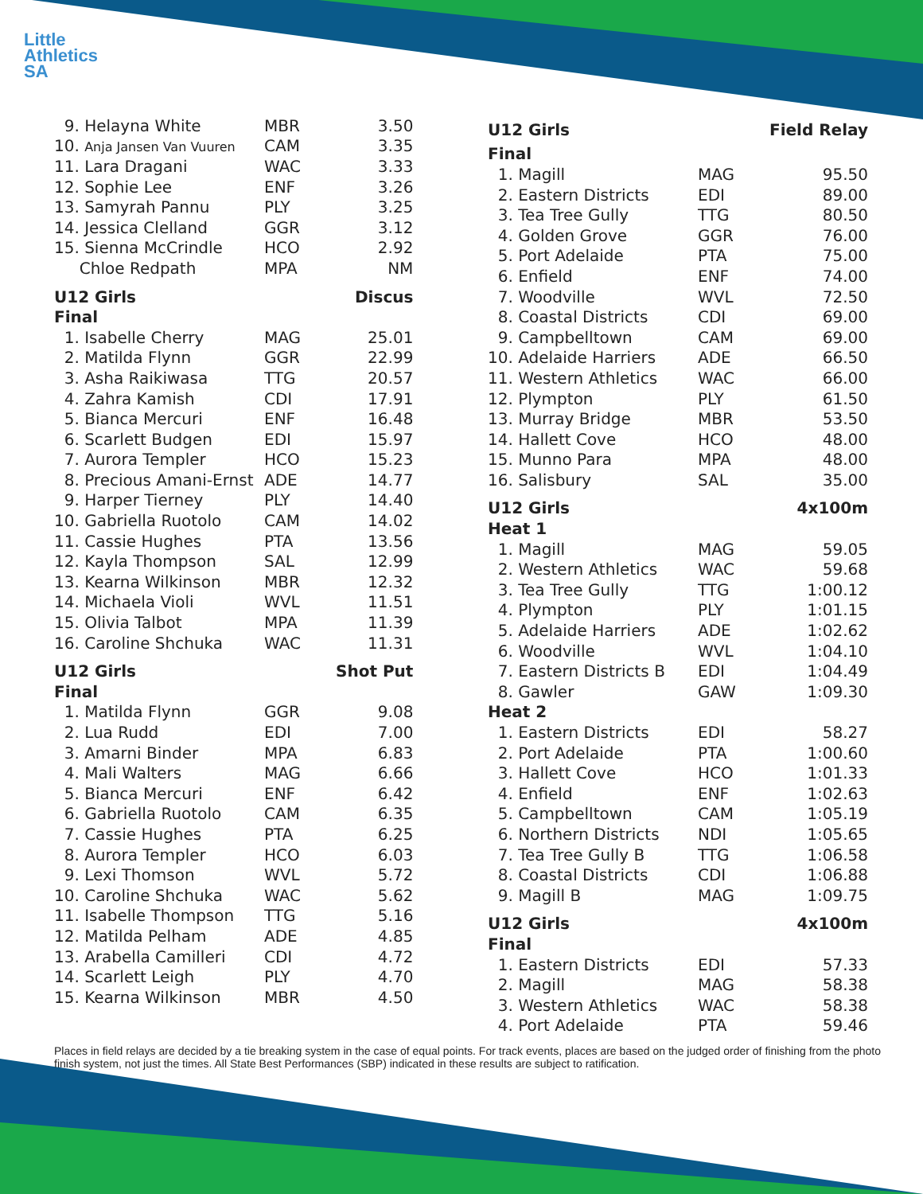Little
Athletics
SA
| 9. Helayna White | MBR | 3.50 |
| 10. Anja Jansen Van Vuuren | CAM | 3.35 |
| 11. Lara Dragani | WAC | 3.33 |
| 12. Sophie Lee | ENF | 3.26 |
| 13. Samyrah Pannu | PLY | 3.25 |
| 14. Jessica Clelland | GGR | 3.12 |
| 15. Sienna McCrindle | HCO | 2.92 |
| Chloe Redpath | MPA | NM |
| U12 Girls | | Discus |
| Final | | |
| 1. Isabelle Cherry | MAG | 25.01 |
| 2. Matilda Flynn | GGR | 22.99 |
| 3. Asha Raikiwasa | TTG | 20.57 |
| 4. Zahra Kamish | CDI | 17.91 |
| 5. Bianca Mercuri | ENF | 16.48 |
| 6. Scarlett Budgen | EDI | 15.97 |
| 7. Aurora Templer | HCO | 15.23 |
| 8. Precious Amani-Ernst | ADE | 14.77 |
| 9. Harper Tierney | PLY | 14.40 |
| 10. Gabriella Ruotolo | CAM | 14.02 |
| 11. Cassie Hughes | PTA | 13.56 |
| 12. Kayla Thompson | SAL | 12.99 |
| 13. Kearna Wilkinson | MBR | 12.32 |
| 14. Michaela Violi | WVL | 11.51 |
| 15. Olivia Talbot | MPA | 11.39 |
| 16. Caroline Shchuka | WAC | 11.31 |
| U12 Girls | | Shot Put |
| Final | | |
| 1. Matilda Flynn | GGR | 9.08 |
| 2. Lua Rudd | EDI | 7.00 |
| 3. Amarni Binder | MPA | 6.83 |
| 4. Mali Walters | MAG | 6.66 |
| 5. Bianca Mercuri | ENF | 6.42 |
| 6. Gabriella Ruotolo | CAM | 6.35 |
| 7. Cassie Hughes | PTA | 6.25 |
| 8. Aurora Templer | HCO | 6.03 |
| 9. Lexi Thomson | WVL | 5.72 |
| 10. Caroline Shchuka | WAC | 5.62 |
| 11. Isabelle Thompson | TTG | 5.16 |
| 12. Matilda Pelham | ADE | 4.85 |
| 13. Arabella Camilleri | CDI | 4.72 |
| 14. Scarlett Leigh | PLY | 4.70 |
| 15. Kearna Wilkinson | MBR | 4.50 |
| U12 Girls | | Field Relay |
| Final | | |
| 1. Magill | MAG | 95.50 |
| 2. Eastern Districts | EDI | 89.00 |
| 3. Tea Tree Gully | TTG | 80.50 |
| 4. Golden Grove | GGR | 76.00 |
| 5. Port Adelaide | PTA | 75.00 |
| 6. Enfield | ENF | 74.00 |
| 7. Woodville | WVL | 72.50 |
| 8. Coastal Districts | CDI | 69.00 |
| 9. Campbelltown | CAM | 69.00 |
| 10. Adelaide Harriers | ADE | 66.50 |
| 11. Western Athletics | WAC | 66.00 |
| 12. Plympton | PLY | 61.50 |
| 13. Murray Bridge | MBR | 53.50 |
| 14. Hallett Cove | HCO | 48.00 |
| 15. Munno Para | MPA | 48.00 |
| 16. Salisbury | SAL | 35.00 |
| U12 Girls | | 4x100m |
| Heat 1 | | |
| 1. Magill | MAG | 59.05 |
| 2. Western Athletics | WAC | 59.68 |
| 3. Tea Tree Gully | TTG | 1:00.12 |
| 4. Plympton | PLY | 1:01.15 |
| 5. Adelaide Harriers | ADE | 1:02.62 |
| 6. Woodville | WVL | 1:04.10 |
| 7. Eastern Districts B | EDI | 1:04.49 |
| 8. Gawler | GAW | 1:09.30 |
| Heat 2 | | |
| 1. Eastern Districts | EDI | 58.27 |
| 2. Port Adelaide | PTA | 1:00.60 |
| 3. Hallett Cove | HCO | 1:01.33 |
| 4. Enfield | ENF | 1:02.63 |
| 5. Campbelltown | CAM | 1:05.19 |
| 6. Northern Districts | NDI | 1:05.65 |
| 7. Tea Tree Gully B | TTG | 1:06.58 |
| 8. Coastal Districts | CDI | 1:06.88 |
| 9. Magill B | MAG | 1:09.75 |
| U12 Girls | | 4x100m |
| Final | | |
| 1. Eastern Districts | EDI | 57.33 |
| 2. Magill | MAG | 58.38 |
| 3. Western Athletics | WAC | 58.38 |
| 4. Port Adelaide | PTA | 59.46 |
Places in field relays are decided by a tie breaking system in the case of equal points. For track events, places are based on the judged order of finishing from the photo finish system, not just the times. All State Best Performances (SBP) indicated in these results are subject to ratification.